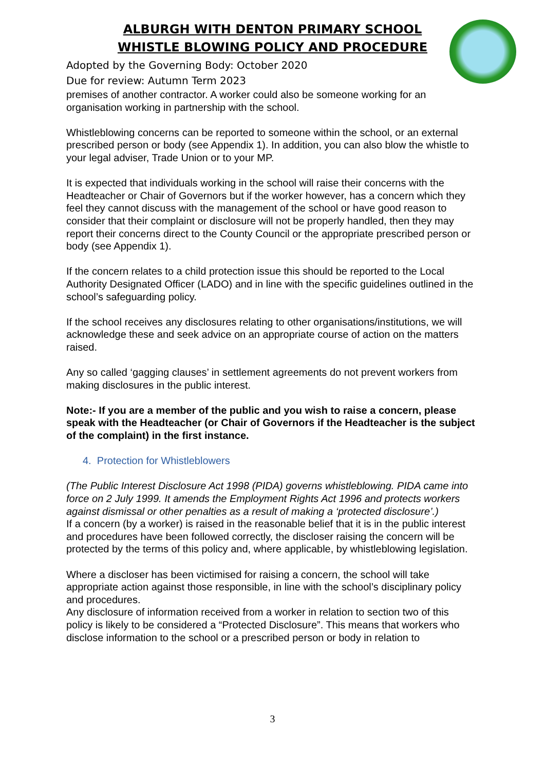ALBURGH WITH DENTON PRIMARY SCHOOL
WHISTLE BLOWING POLICY AND PROCEDURE
Adopted by the Governing Body: October 2020
Due for review: Autumn Term 2023
premises of another contractor. A worker could also be someone working for an organisation working in partnership with the school.
Whistleblowing concerns can be reported to someone within the school, or an external prescribed person or body (see Appendix 1). In addition, you can also blow the whistle to your legal adviser, Trade Union or to your MP.
It is expected that individuals working in the school will raise their concerns with the Headteacher or Chair of Governors but if the worker however, has a concern which they feel they cannot discuss with the management of the school or have good reason to consider that their complaint or disclosure will not be properly handled, then they may report their concerns direct to the County Council or the appropriate prescribed person or body (see Appendix 1).
If the concern relates to a child protection issue this should be reported to the Local Authority Designated Officer (LADO) and in line with the specific guidelines outlined in the school’s safeguarding policy.
If the school receives any disclosures relating to other organisations/institutions, we will acknowledge these and seek advice on an appropriate course of action on the matters raised.
Any so called ‘gagging clauses’ in settlement agreements do not prevent workers from making disclosures in the public interest.
Note:- If you are a member of the public and you wish to raise a concern, please speak with the Headteacher (or Chair of Governors if the Headteacher is the subject of the complaint) in the first instance.
4. Protection for Whistleblowers
(The Public Interest Disclosure Act 1998 (PIDA) governs whistleblowing. PIDA came into force on 2 July 1999. It amends the Employment Rights Act 1996 and protects workers against dismissal or other penalties as a result of making a ‘protected disclosure’.)
If a concern (by a worker) is raised in the reasonable belief that it is in the public interest and procedures have been followed correctly, the discloser raising the concern will be protected by the terms of this policy and, where applicable, by whistleblowing legislation.
Where a discloser has been victimised for raising a concern, the school will take appropriate action against those responsible, in line with the school’s disciplinary policy and procedures.
Any disclosure of information received from a worker in relation to section two of this policy is likely to be considered a “Protected Disclosure”. This means that workers who disclose information to the school or a prescribed person or body in relation to
3